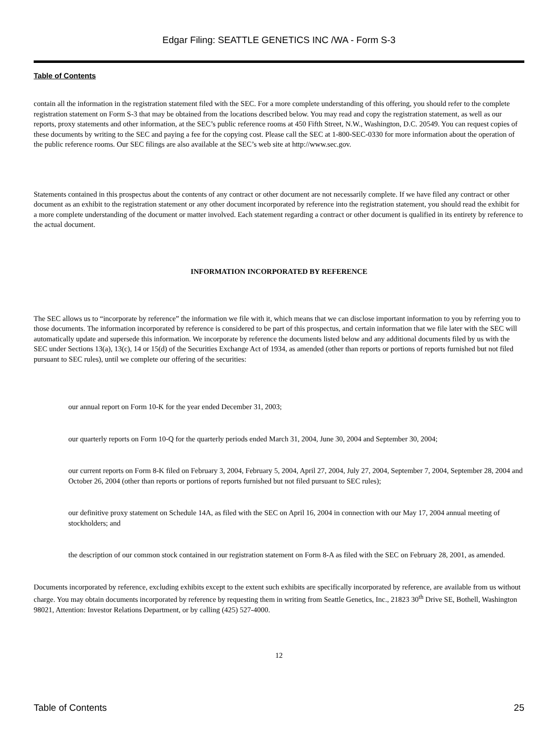Edgar Filing: SEATTLE GENETICS INC /WA - Form S-3
Table of Contents
contain all the information in the registration statement filed with the SEC. For a more complete understanding of this offering, you should refer to the complete registration statement on Form S-3 that may be obtained from the locations described below. You may read and copy the registration statement, as well as our reports, proxy statements and other information, at the SEC’s public reference rooms at 450 Fifth Street, N.W., Washington, D.C. 20549. You can request copies of these documents by writing to the SEC and paying a fee for the copying cost. Please call the SEC at 1-800-SEC-0330 for more information about the operation of the public reference rooms. Our SEC filings are also available at the SEC’s web site at http://www.sec.gov.
Statements contained in this prospectus about the contents of any contract or other document are not necessarily complete. If we have filed any contract or other document as an exhibit to the registration statement or any other document incorporated by reference into the registration statement, you should read the exhibit for a more complete understanding of the document or matter involved. Each statement regarding a contract or other document is qualified in its entirety by reference to the actual document.
INFORMATION INCORPORATED BY REFERENCE
The SEC allows us to “incorporate by reference” the information we file with it, which means that we can disclose important information to you by referring you to those documents. The information incorporated by reference is considered to be part of this prospectus, and certain information that we file later with the SEC will automatically update and supersede this information. We incorporate by reference the documents listed below and any additional documents filed by us with the SEC under Sections 13(a), 13(c), 14 or 15(d) of the Securities Exchange Act of 1934, as amended (other than reports or portions of reports furnished but not filed pursuant to SEC rules), until we complete our offering of the securities:
our annual report on Form 10-K for the year ended December 31, 2003;
our quarterly reports on Form 10-Q for the quarterly periods ended March 31, 2004, June 30, 2004 and September 30, 2004;
our current reports on Form 8-K filed on February 3, 2004, February 5, 2004, April 27, 2004, July 27, 2004, September 7, 2004, September 28, 2004 and October 26, 2004 (other than reports or portions of reports furnished but not filed pursuant to SEC rules);
our definitive proxy statement on Schedule 14A, as filed with the SEC on April 16, 2004 in connection with our May 17, 2004 annual meeting of stockholders; and
the description of our common stock contained in our registration statement on Form 8-A as filed with the SEC on February 28, 2001, as amended.
Documents incorporated by reference, excluding exhibits except to the extent such exhibits are specifically incorporated by reference, are available from us without charge. You may obtain documents incorporated by reference by requesting them in writing from Seattle Genetics, Inc., 21823 30<sup>th</sup> Drive SE, Bothell, Washington 98021, Attention: Investor Relations Department, or by calling (425) 527-4000.
12
Table of Contents 25